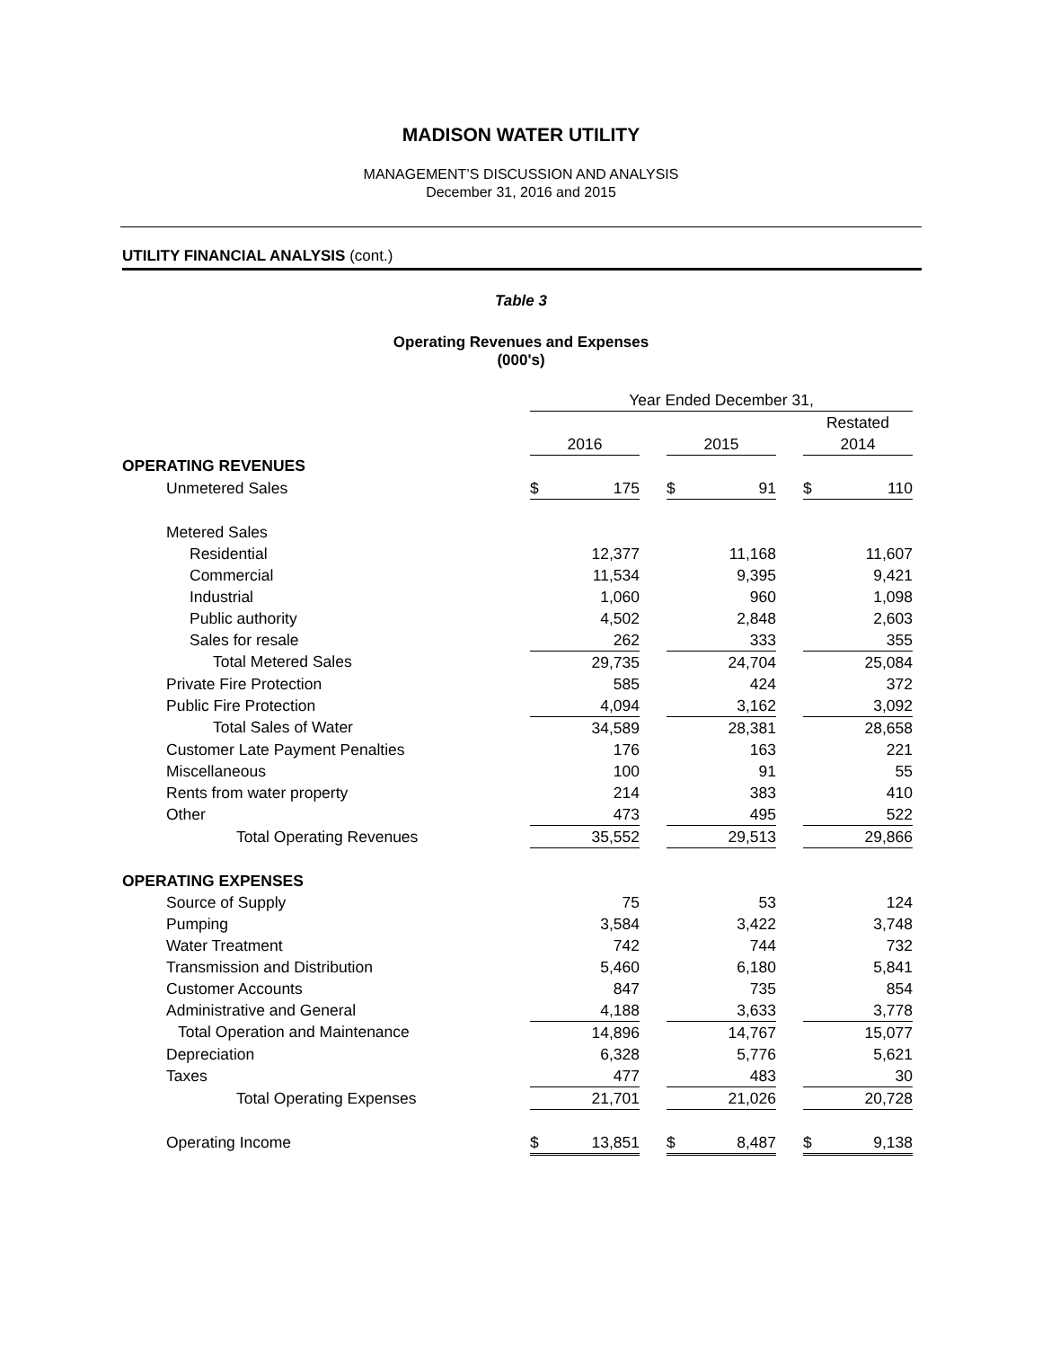MADISON WATER UTILITY
MANAGEMENT’S DISCUSSION AND ANALYSIS
December 31, 2016 and 2015
UTILITY FINANCIAL ANALYSIS (cont.)
Table 3
Operating Revenues and Expenses
(000's)
| | Year Ended December 31, | | | | | | | |
| | | | | | | | Restated | |
| | 2016 | | | 2015 | | | 2014 | |
| OPERATING REVENUES | | | | | | | | |
| Unmetered Sales | $ | 175 | | $ | 91 | | $ | 110 |
| Metered Sales | | | | | | | | |
| Residential | | 12,377 | | | 11,168 | | | 11,607 |
| Commercial | | 11,534 | | | 9,395 | | | 9,421 |
| Industrial | | 1,060 | | | 960 | | | 1,098 |
| Public authority | | 4,502 | | | 2,848 | | | 2,603 |
| Sales for resale | | 262 | | | 333 | | | 355 |
| Total Metered Sales | | 29,735 | | | 24,704 | | | 25,084 |
| Private Fire Protection | | 585 | | | 424 | | | 372 |
| Public Fire Protection | | 4,094 | | | 3,162 | | | 3,092 |
| Total Sales of Water | | 34,589 | | | 28,381 | | | 28,658 |
| Customer Late Payment Penalties | | 176 | | | 163 | | | 221 |
| Miscellaneous | | 100 | | | 91 | | | 55 |
| Rents from water property | | 214 | | | 383 | | | 410 |
| Other | | 473 | | | 495 | | | 522 |
| Total Operating Revenues | | 35,552 | | | 29,513 | | | 29,866 |
| OPERATING EXPENSES | | | | | | | | |
| Source of Supply | | 75 | | | 53 | | | 124 |
| Pumping | | 3,584 | | | 3,422 | | | 3,748 |
| Water Treatment | | 742 | | | 744 | | | 732 |
| Transmission and Distribution | | 5,460 | | | 6,180 | | | 5,841 |
| Customer Accounts | | 847 | | | 735 | | | 854 |
| Administrative and General | | 4,188 | | | 3,633 | | | 3,778 |
| Total Operation and Maintenance | | 14,896 | | | 14,767 | | | 15,077 |
| Depreciation | | 6,328 | | | 5,776 | | | 5,621 |
| Taxes | | 477 | | | 483 | | | 30 |
| Total Operating Expenses | | 21,701 | | | 21,026 | | | 20,728 |
| Operating Income | $ | 13,851 | | $ | 8,487 | | $ | 9,138 |